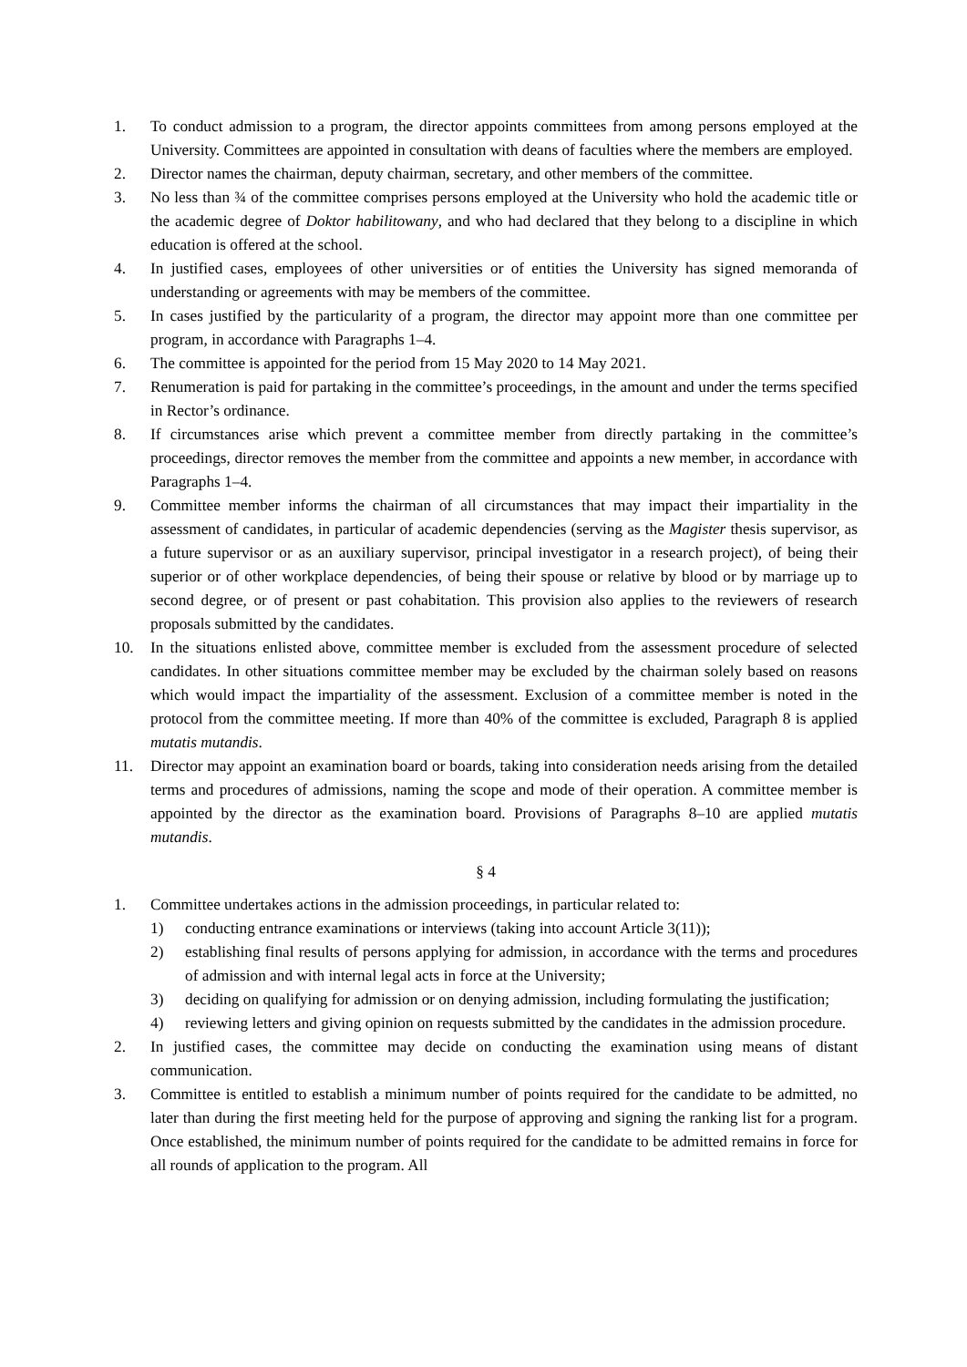1. To conduct admission to a program, the director appoints committees from among persons employed at the University. Committees are appointed in consultation with deans of faculties where the members are employed.
2. Director names the chairman, deputy chairman, secretary, and other members of the committee.
3. No less than ¾ of the committee comprises persons employed at the University who hold the academic title or the academic degree of Doktor habilitowany, and who had declared that they belong to a discipline in which education is offered at the school.
4. In justified cases, employees of other universities or of entities the University has signed memoranda of understanding or agreements with may be members of the committee.
5. In cases justified by the particularity of a program, the director may appoint more than one committee per program, in accordance with Paragraphs 1–4.
6. The committee is appointed for the period from 15 May 2020 to 14 May 2021.
7. Renumeration is paid for partaking in the committee’s proceedings, in the amount and under the terms specified in Rector’s ordinance.
8. If circumstances arise which prevent a committee member from directly partaking in the committee’s proceedings, director removes the member from the committee and appoints a new member, in accordance with Paragraphs 1–4.
9. Committee member informs the chairman of all circumstances that may impact their impartiality in the assessment of candidates, in particular of academic dependencies (serving as the Magister thesis supervisor, as a future supervisor or as an auxiliary supervisor, principal investigator in a research project), of being their superior or of other workplace dependencies, of being their spouse or relative by blood or by marriage up to second degree, or of present or past cohabitation. This provision also applies to the reviewers of research proposals submitted by the candidates.
10. In the situations enlisted above, committee member is excluded from the assessment procedure of selected candidates. In other situations committee member may be excluded by the chairman solely based on reasons which would impact the impartiality of the assessment. Exclusion of a committee member is noted in the protocol from the committee meeting. If more than 40% of the committee is excluded, Paragraph 8 is applied mutatis mutandis.
11. Director may appoint an examination board or boards, taking into consideration needs arising from the detailed terms and procedures of admissions, naming the scope and mode of their operation. A committee member is appointed by the director as the examination board. Provisions of Paragraphs 8–10 are applied mutatis mutandis.
§ 4
1. Committee undertakes actions in the admission proceedings, in particular related to:
1) conducting entrance examinations or interviews (taking into account Article 3(11));
2) establishing final results of persons applying for admission, in accordance with the terms and procedures of admission and with internal legal acts in force at the University;
3) deciding on qualifying for admission or on denying admission, including formulating the justification;
4) reviewing letters and giving opinion on requests submitted by the candidates in the admission procedure.
2. In justified cases, the committee may decide on conducting the examination using means of distant communication.
3. Committee is entitled to establish a minimum number of points required for the candidate to be admitted, no later than during the first meeting held for the purpose of approving and signing the ranking list for a program. Once established, the minimum number of points required for the candidate to be admitted remains in force for all rounds of application to the program. All